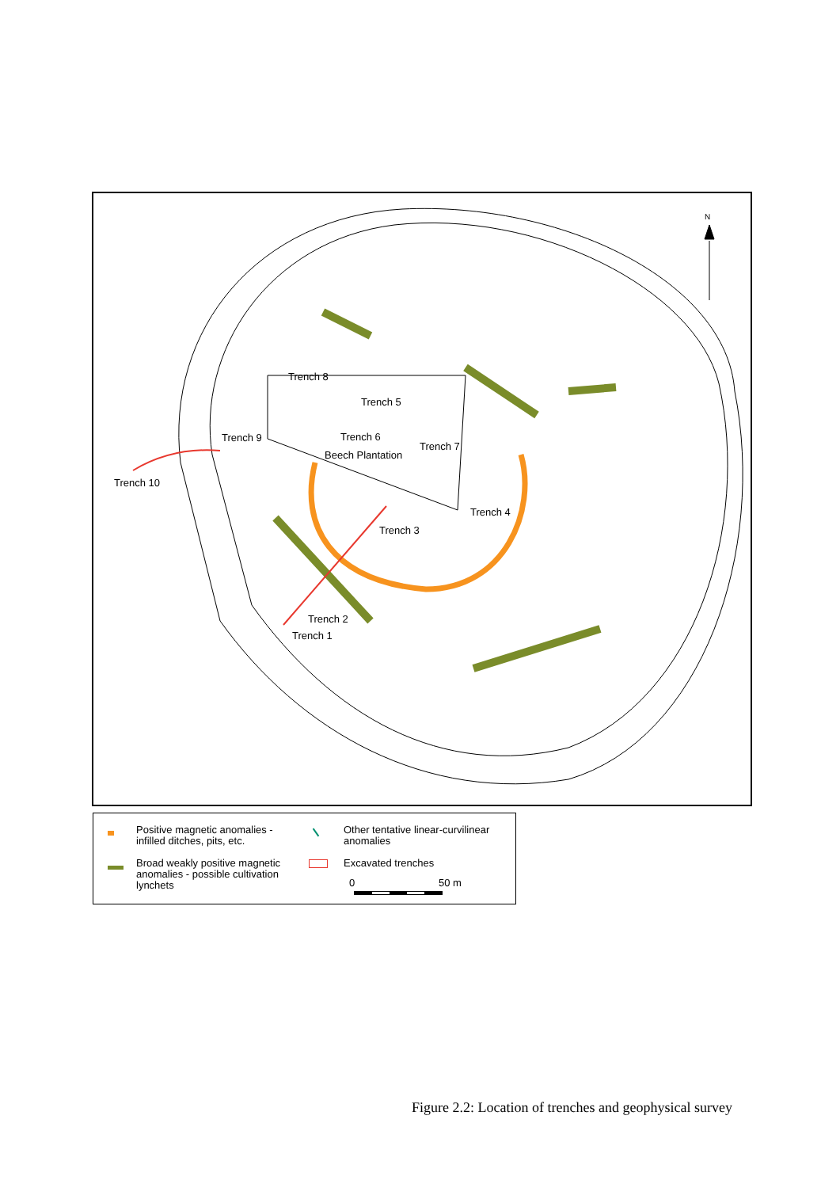N
Trench 8
Trench 5
Trench 9 Trench 6
Trench 7
Beech Plantation
Trench 10
Trench 4
Trench 3
Trench 2
Trench 1
Positive magnetic anomalies -
infilled ditches, pits, etc.
Broad weakly positive magnetic
anomalies - possible cultivation
lynchets
Other tentative linear-curvilinear
anomalies
Excavated trenches
0 50 m
Figure 2.2: Location of trenches and geophysical survey